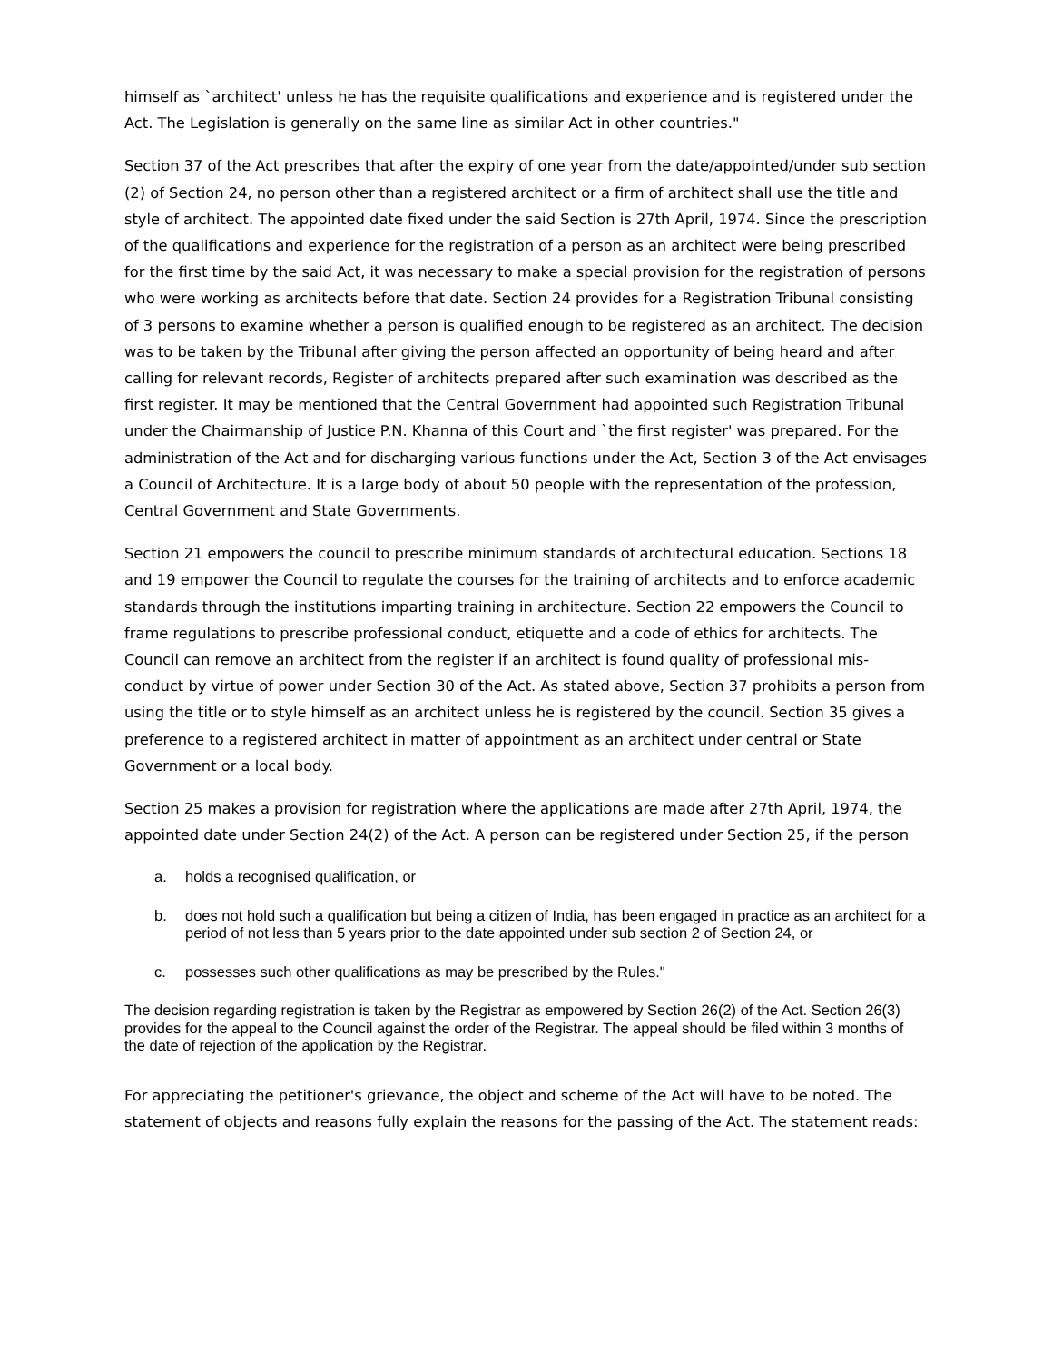himself as `architect' unless he has the requisite qualifications and experience and is registered under the Act. The Legislation is generally on the same line as similar Act in other countries."
Section 37 of the Act prescribes that after the expiry of one year from the date/appointed/under sub section (2) of Section 24, no person other than a registered architect or a firm of architect shall use the title and style of architect. The appointed date fixed under the said Section is 27th April, 1974. Since the prescription of the qualifications and experience for the registration of a person as an architect were being prescribed for the first time by the said Act, it was necessary to make a special provision for the registration of persons who were working as architects before that date. Section 24 provides for a Registration Tribunal consisting of 3 persons to examine whether a person is qualified enough to be registered as an architect. The decision was to be taken by the Tribunal after giving the person affected an opportunity of being heard and after calling for relevant records, Register of architects prepared after such examination was described as the first register. It may be mentioned that the Central Government had appointed such Registration Tribunal under the Chairmanship of Justice P.N. Khanna of this Court and `the first register' was prepared. For the administration of the Act and for discharging various functions under the Act, Section 3 of the Act envisages a Council of Architecture. It is a large body of about 50 people with the representation of the profession, Central Government and State Governments.
Section 21 empowers the council to prescribe minimum standards of architectural education. Sections 18 and 19 empower the Council to regulate the courses for the training of architects and to enforce academic standards through the institutions imparting training in architecture. Section 22 empowers the Council to frame regulations to prescribe professional conduct, etiquette and a code of ethics for architects. The Council can remove an architect from the register if an architect is found quality of professional mis-conduct by virtue of power under Section 30 of the Act. As stated above, Section 37 prohibits a person from using the title or to style himself as an architect unless he is registered by the council. Section 35 gives a preference to a registered architect in matter of appointment as an architect under central or State Government or a local body.
Section 25 makes a provision for registration where the applications are made after 27th April, 1974, the appointed date under Section 24(2) of the Act. A person can be registered under Section 25, if the person
a. holds a recognised qualification, or
b. does not hold such a qualification but being a citizen of India, has been engaged in practice as an architect for a period of not less than 5 years prior to the date appointed under sub section 2 of Section 24, or
c. possesses such other qualifications as may be prescribed by the Rules."
The decision regarding registration is taken by the Registrar as empowered by Section 26(2) of the Act. Section 26(3) provides for the appeal to the Council against the order of the Registrar. The appeal should be filed within 3 months of the date of rejection of the application by the Registrar.
For appreciating the petitioner's grievance, the object and scheme of the Act will have to be noted. The statement of objects and reasons fully explain the reasons for the passing of the Act. The statement reads: